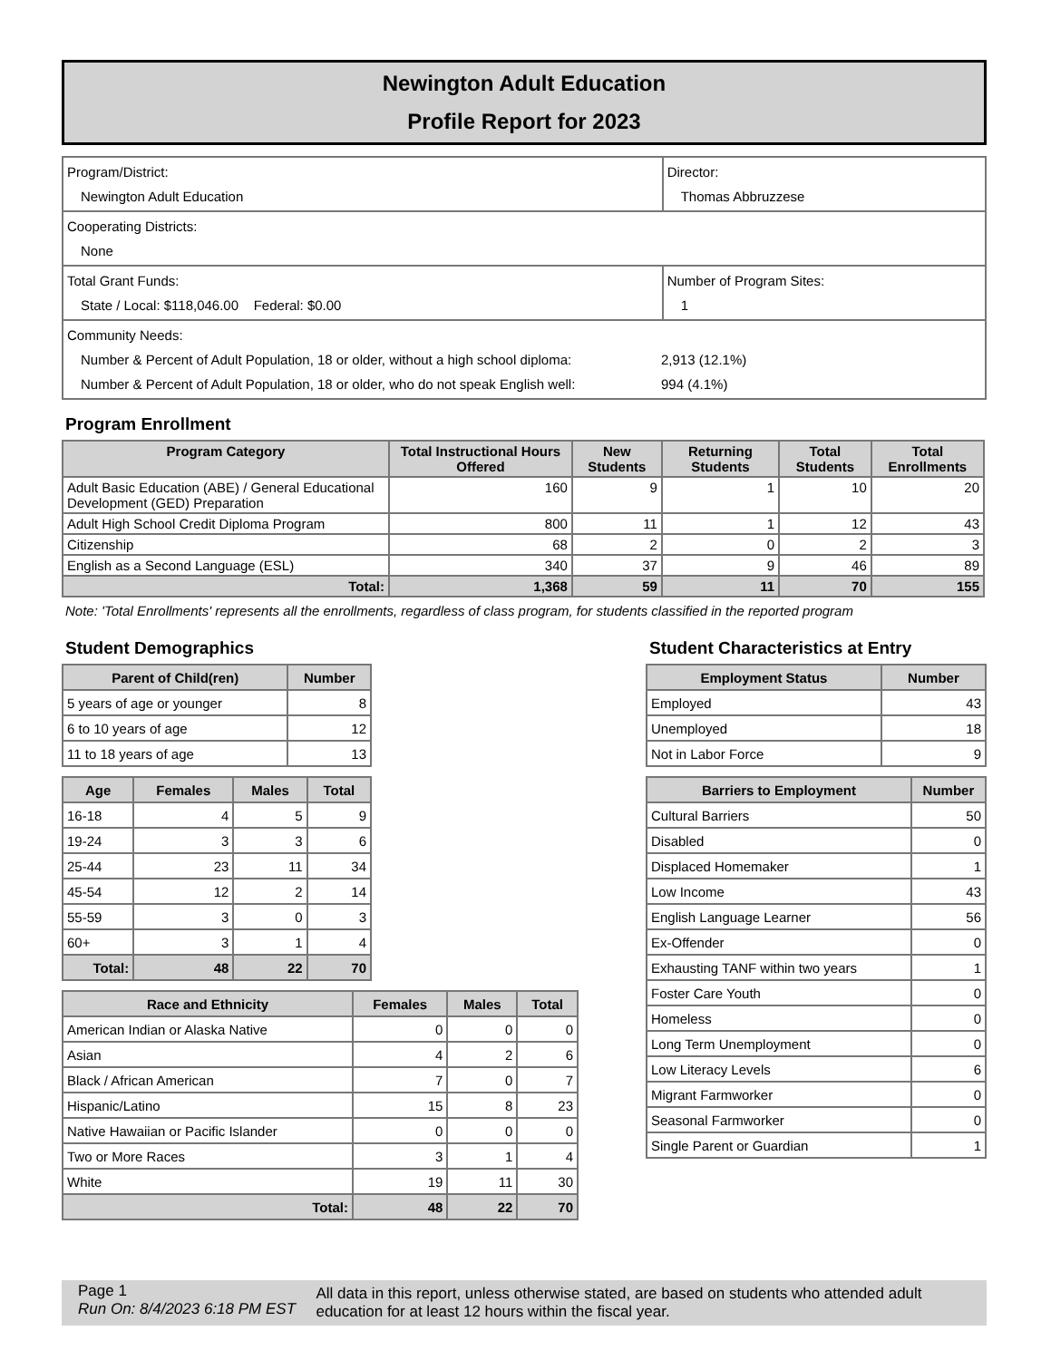Newington Adult Education
Profile Report for 2023
| Program/District: Newington Adult Education | Director: Thomas Abbruzzese |
| Cooperating Districts: None | |
| Total Grant Funds: State / Local: $118,046.00 Federal: $0.00 | Number of Program Sites: 1 |
| Community Needs: Number & Percent of Adult Population, 18 or older, without a high school diploma: 2,913 (12.1%) Number & Percent of Adult Population, 18 or older, who do not speak English well: 994 (4.1%) | |
Program Enrollment
| Program Category | Total Instructional Hours Offered | New Students | Returning Students | Total Students | Total Enrollments |
| --- | --- | --- | --- | --- | --- |
| Adult Basic Education (ABE) / General Educational Development (GED) Preparation | 160 | 9 | 1 | 10 | 20 |
| Adult High School Credit Diploma Program | 800 | 11 | 1 | 12 | 43 |
| Citizenship | 68 | 2 | 0 | 2 | 3 |
| English as a Second Language (ESL) | 340 | 37 | 9 | 46 | 89 |
| Total: | 1,368 | 59 | 11 | 70 | 155 |
Note: 'Total Enrollments' represents all the enrollments, regardless of class program, for students classified in the reported program
Student Demographics
| Parent of Child(ren) | Number |
| --- | --- |
| 5 years of age or younger | 8 |
| 6 to 10 years of age | 12 |
| 11 to 18 years of age | 13 |
| Age | Females | Males | Total |
| --- | --- | --- | --- |
| 16-18 | 4 | 5 | 9 |
| 19-24 | 3 | 3 | 6 |
| 25-44 | 23 | 11 | 34 |
| 45-54 | 12 | 2 | 14 |
| 55-59 | 3 | 0 | 3 |
| 60+ | 3 | 1 | 4 |
| Total: | 48 | 22 | 70 |
| Race and Ethnicity | Females | Males | Total |
| --- | --- | --- | --- |
| American Indian or Alaska Native | 0 | 0 | 0 |
| Asian | 4 | 2 | 6 |
| Black / African American | 7 | 0 | 7 |
| Hispanic/Latino | 15 | 8 | 23 |
| Native Hawaiian or Pacific Islander | 0 | 0 | 0 |
| Two or More Races | 3 | 1 | 4 |
| White | 19 | 11 | 30 |
| Total: | 48 | 22 | 70 |
Student Characteristics at Entry
| Employment Status | Number |
| --- | --- |
| Employed | 43 |
| Unemployed | 18 |
| Not in Labor Force | 9 |
| Barriers to Employment | Number |
| --- | --- |
| Cultural Barriers | 50 |
| Disabled | 0 |
| Displaced Homemaker | 1 |
| Low Income | 43 |
| English Language Learner | 56 |
| Ex-Offender | 0 |
| Exhausting TANF within two years | 1 |
| Foster Care Youth | 0 |
| Homeless | 0 |
| Long Term Unemployment | 0 |
| Low Literacy Levels | 6 |
| Migrant Farmworker | 0 |
| Seasonal Farmworker | 0 |
| Single Parent or Guardian | 1 |
Page 1
Run On: 8/4/2023 6:18 PM EST
All data in this report, unless otherwise stated, are based on students who attended adult education for at least 12 hours within the fiscal year.